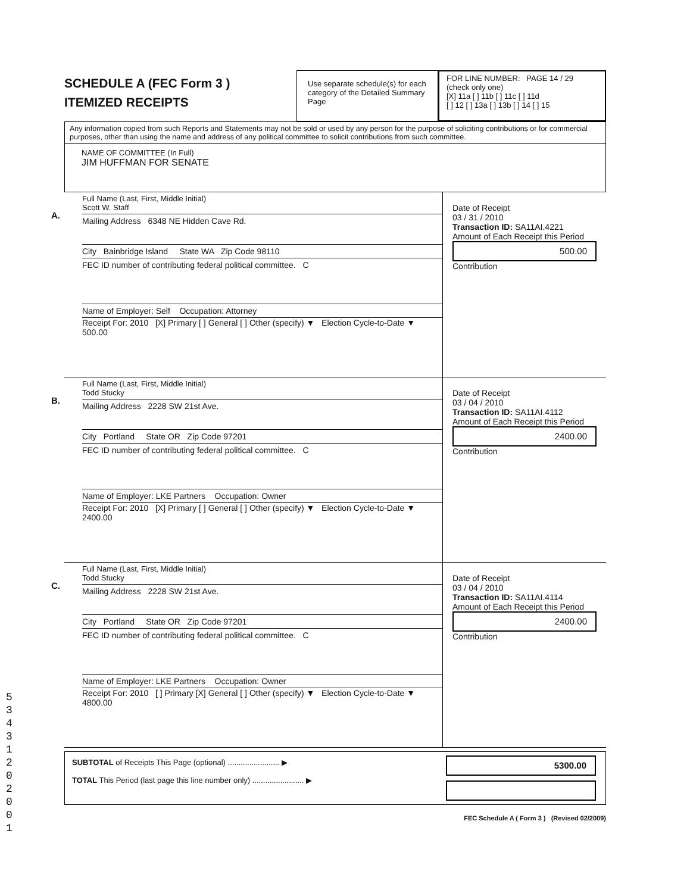SCHEDULE A (FEC Form 3 )
ITEMIZED RECEIPTS
Use separate schedule(s) for each category of the Detailed Summary Page
FOR LINE NUMBER: PAGE 14 / 29
(check only one)
[X] 11a [ ] 11b [ ] 11c [ ] 11d
[ ] 12 [ ] 13a [ ] 13b [ ] 14 [ ] 15
Any information copied from such Reports and Statements may not be sold or used by any person for the purpose of soliciting contributions or for commercial purposes, other than using the name and address of any political committee to solicit contributions from such committee.
NAME OF COMMITTEE (In Full)
JIM HUFFMAN FOR SENATE
A.
Full Name (Last, First, Middle Initial)
Scott W. Staff
Mailing Address 6348 NE Hidden Cave Rd.
City Bainbridge Island State WA Zip Code 98110
FEC ID number of contributing federal political committee. C
Name of Employer: Self Occupation: Attorney
Receipt For: 2010 [X] Primary [ ] General [ ] Other (specify) ▼ Election Cycle-to-Date ▼ 500.00
Date of Receipt
03 / 31 / 2010
Transaction ID: SA11AI.4221
Amount of Each Receipt this Period
500.00
Contribution
B.
Full Name (Last, First, Middle Initial)
Todd Stucky
Mailing Address 2228 SW 21st Ave.
City Portland State OR Zip Code 97201
FEC ID number of contributing federal political committee. C
Name of Employer: LKE Partners Occupation: Owner
Receipt For: 2010 [X] Primary [ ] General [ ] Other (specify) ▼ Election Cycle-to-Date ▼ 2400.00
Date of Receipt
03 / 04 / 2010
Transaction ID: SA11AI.4112
Amount of Each Receipt this Period
2400.00
Contribution
C.
Full Name (Last, First, Middle Initial)
Todd Stucky
Mailing Address 2228 SW 21st Ave.
City Portland State OR Zip Code 97201
FEC ID number of contributing federal political committee. C
Name of Employer: LKE Partners Occupation: Owner
Receipt For: 2010 [ ] Primary [X] General [ ] Other (specify) ▼ Election Cycle-to-Date ▼ 4800.00
Date of Receipt
03 / 04 / 2010
Transaction ID: SA11AI.4114
Amount of Each Receipt this Period
2400.00
Contribution
SUBTOTAL of Receipts This Page (optional) ........................ ▶
TOTAL This Period (last page this line number only) ........................ ▶
5300.00
FEC Schedule A ( Form 3 ) (Revised 02/2009)
5 3 4 3 1 2 0 2 0 0 1